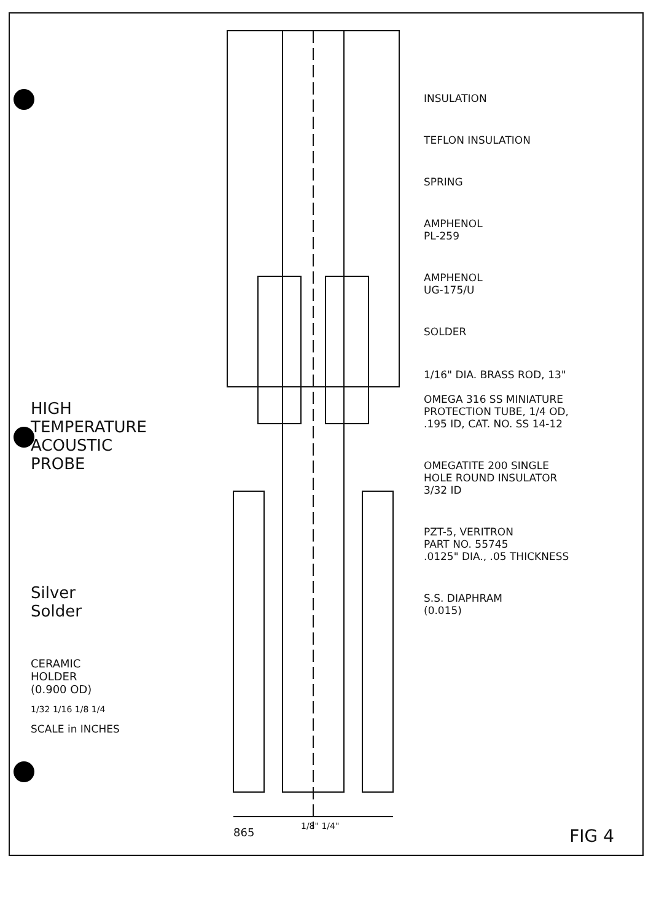HIGH
TEMPERATURE
ACOUSTIC
PROBE
Silver
Solder
CERAMIC
HOLDER
(0.900 OD)
1/32 1/16 1/8 1/4
SCALE in INCHES
1/8" 1/4"
INSULATION
TEFLON INSULATION
SPRING
AMPHENOL
PL-259
AMPHENOL
UG-175/U
SOLDER
1/16" DIA. BRASS ROD, 13"
OMEGA 316 SS MINIATURE
PROTECTION TUBE, 1/4 OD,
.195 ID, CAT. NO. SS 14-12
OMEGATITE 200 SINGLE
HOLE ROUND INSULATOR
3/32 ID
PZT-5, VERITRON
PART NO. 55745
.0125" DIA., .05 THICKNESS
S.S. DIAPHRAM
(0.015)
865 FIG 4